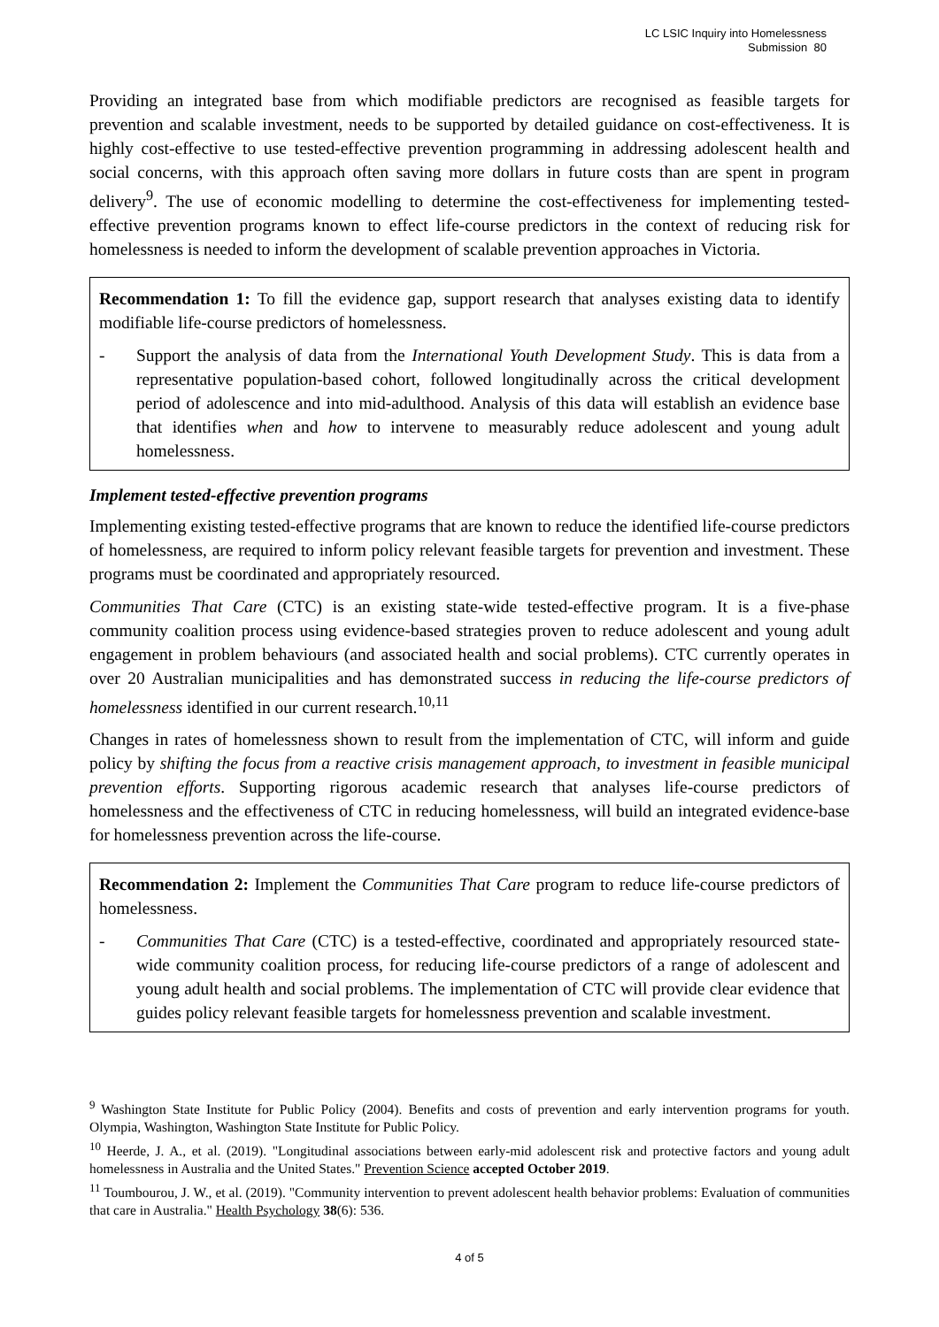LC LSIC Inquiry into Homelessness
Submission 80
Providing an integrated base from which modifiable predictors are recognised as feasible targets for prevention and scalable investment, needs to be supported by detailed guidance on cost-effectiveness. It is highly cost-effective to use tested-effective prevention programming in addressing adolescent health and social concerns, with this approach often saving more dollars in future costs than are spent in program delivery<sup>9</sup>. The use of economic modelling to determine the cost-effectiveness for implementing tested-effective prevention programs known to effect life-course predictors in the context of reducing risk for homelessness is needed to inform the development of scalable prevention approaches in Victoria.
Recommendation 1: To fill the evidence gap, support research that analyses existing data to identify modifiable life-course predictors of homelessness.
- Support the analysis of data from the International Youth Development Study. This is data from a representative population-based cohort, followed longitudinally across the critical development period of adolescence and into mid-adulthood. Analysis of this data will establish an evidence base that identifies when and how to intervene to measurably reduce adolescent and young adult homelessness.
Implement tested-effective prevention programs
Implementing existing tested-effective programs that are known to reduce the identified life-course predictors of homelessness, are required to inform policy relevant feasible targets for prevention and investment. These programs must be coordinated and appropriately resourced.
Communities That Care (CTC) is an existing state-wide tested-effective program. It is a five-phase community coalition process using evidence-based strategies proven to reduce adolescent and young adult engagement in problem behaviours (and associated health and social problems). CTC currently operates in over 20 Australian municipalities and has demonstrated success in reducing the life-course predictors of homelessness identified in our current research.<sup>10,11</sup>
Changes in rates of homelessness shown to result from the implementation of CTC, will inform and guide policy by shifting the focus from a reactive crisis management approach, to investment in feasible municipal prevention efforts. Supporting rigorous academic research that analyses life-course predictors of homelessness and the effectiveness of CTC in reducing homelessness, will build an integrated evidence-base for homelessness prevention across the life-course.
Recommendation 2: Implement the Communities That Care program to reduce life-course predictors of homelessness.
- Communities That Care (CTC) is a tested-effective, coordinated and appropriately resourced state-wide community coalition process, for reducing life-course predictors of a range of adolescent and young adult health and social problems. The implementation of CTC will provide clear evidence that guides policy relevant feasible targets for homelessness prevention and scalable investment.
<sup>9</sup> Washington State Institute for Public Policy (2004). Benefits and costs of prevention and early intervention programs for youth. Olympia, Washington, Washington State Institute for Public Policy.
<sup>10</sup> Heerde, J. A., et al. (2019). "Longitudinal associations between early-mid adolescent risk and protective factors and young adult homelessness in Australia and the United States." Prevention Science accepted October 2019.
<sup>11</sup> Toumbourou, J. W., et al. (2019). "Community intervention to prevent adolescent health behavior problems: Evaluation of communities that care in Australia." Health Psychology 38(6): 536.
4 of 5